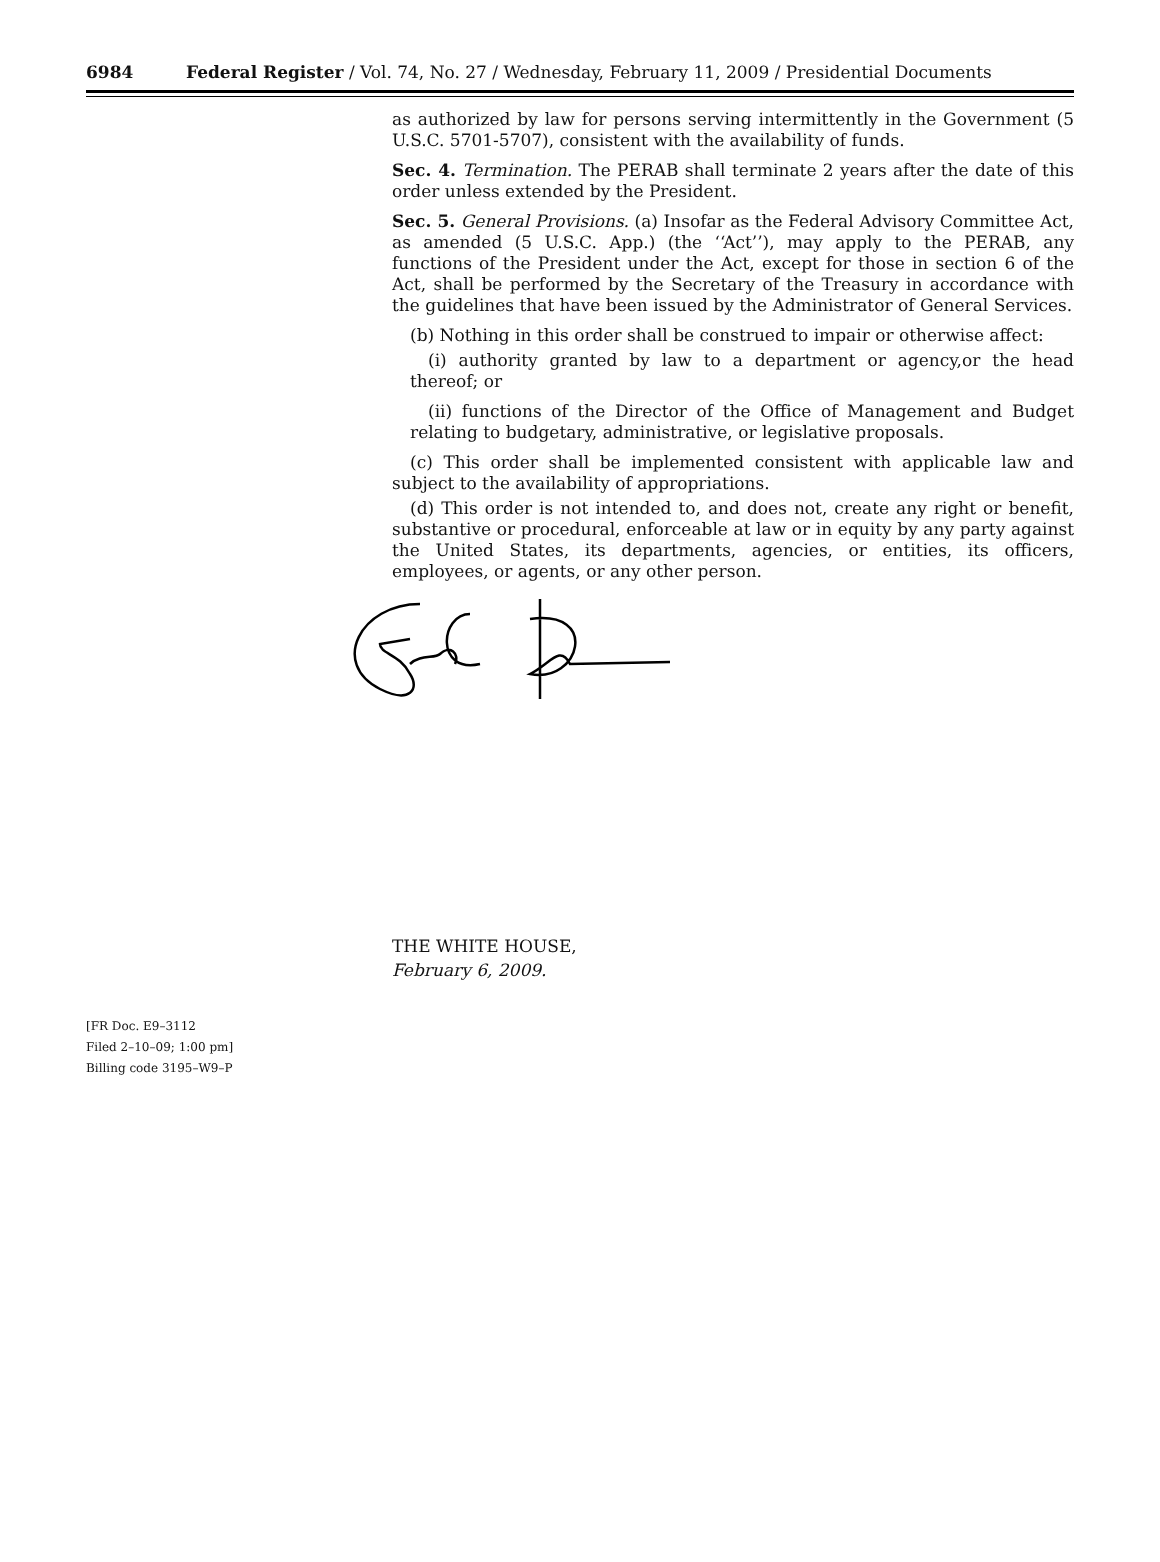6984 Federal Register / Vol. 74, No. 27 / Wednesday, February 11, 2009 / Presidential Documents
as authorized by law for persons serving intermittently in the Government (5 U.S.C. 5701-5707), consistent with the availability of funds.
Sec. 4. Termination. The PERAB shall terminate 2 years after the date of this order unless extended by the President.
Sec. 5. General Provisions. (a) Insofar as the Federal Advisory Committee Act, as amended (5 U.S.C. App.) (the ‘‘Act’’), may apply to the PERAB, any functions of the President under the Act, except for those in section 6 of the Act, shall be performed by the Secretary of the Treasury in accordance with the guidelines that have been issued by the Administrator of General Services.
(b) Nothing in this order shall be construed to impair or otherwise affect:
(i) authority granted by law to a department or agency,or the head thereof; or
(ii) functions of the Director of the Office of Management and Budget relating to budgetary, administrative, or legislative proposals.
(c) This order shall be implemented consistent with applicable law and subject to the availability of appropriations.
(d) This order is not intended to, and does not, create any right or benefit, substantive or procedural, enforceable at law or in equity by any party against the United States, its departments, agencies, or entities, its officers, employees, or agents, or any other person.
THE WHITE HOUSE,
February 6, 2009.
[FR Doc. E9–3112
Filed 2–10–09; 1:00 pm]
Billing code 3195–W9–P